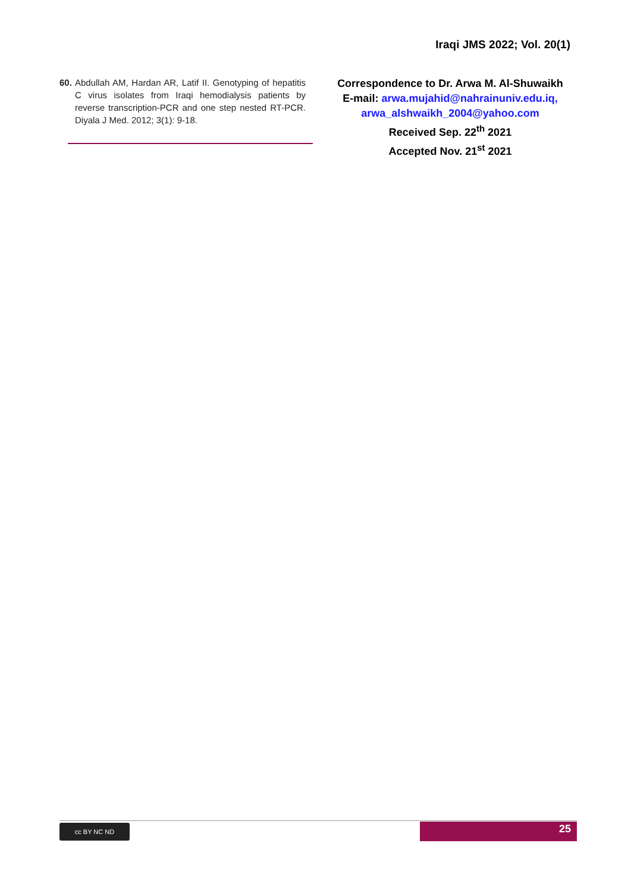Iraqi JMS 2022; Vol. 20(1)
60. Abdullah AM, Hardan AR, Latif II. Genotyping of hepatitis C virus isolates from Iraqi hemodialysis patients by reverse transcription-PCR and one step nested RT-PCR. Diyala J Med. 2012; 3(1): 9-18.
Correspondence to Dr. Arwa M. Al-Shuwaikh
E-mail: arwa.mujahid@nahrainuniv.edu.iq,
arwa_alshwaikh_2004@yahoo.com
Received Sep. 22<sup>th</sup> 2021
Accepted Nov. 21<sup>st</sup> 2021
cc BY NC ND 25